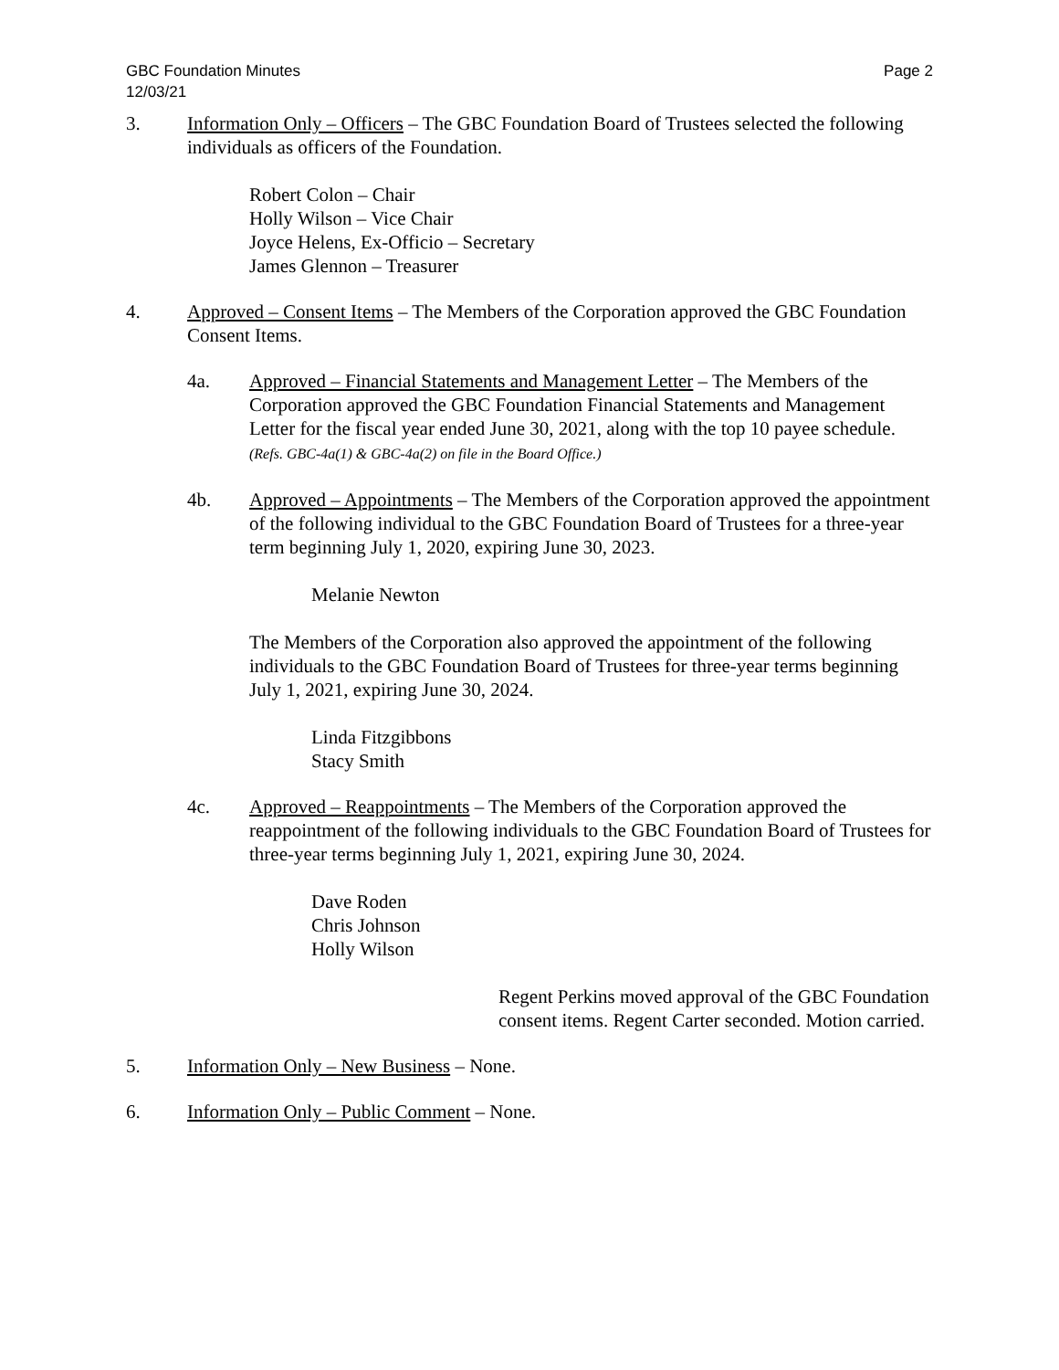GBC Foundation Minutes
12/03/21
Page 2
3. Information Only – Officers – The GBC Foundation Board of Trustees selected the following individuals as officers of the Foundation.
Robert Colon – Chair
Holly Wilson – Vice Chair
Joyce Helens, Ex-Officio – Secretary
James Glennon – Treasurer
4. Approved – Consent Items – The Members of the Corporation approved the GBC Foundation Consent Items.
4a. Approved – Financial Statements and Management Letter – The Members of the Corporation approved the GBC Foundation Financial Statements and Management Letter for the fiscal year ended June 30, 2021, along with the top 10 payee schedule. (Refs. GBC-4a(1) & GBC-4a(2) on file in the Board Office.)
4b. Approved – Appointments – The Members of the Corporation approved the appointment of the following individual to the GBC Foundation Board of Trustees for a three-year term beginning July 1, 2020, expiring June 30, 2023.
Melanie Newton
The Members of the Corporation also approved the appointment of the following individuals to the GBC Foundation Board of Trustees for three-year terms beginning July 1, 2021, expiring June 30, 2024.
Linda Fitzgibbons
Stacy Smith
4c. Approved – Reappointments – The Members of the Corporation approved the reappointment of the following individuals to the GBC Foundation Board of Trustees for three-year terms beginning July 1, 2021, expiring June 30, 2024.
Dave Roden
Chris Johnson
Holly Wilson
Regent Perkins moved approval of the GBC Foundation consent items. Regent Carter seconded. Motion carried.
5. Information Only – New Business – None.
6. Information Only – Public Comment – None.